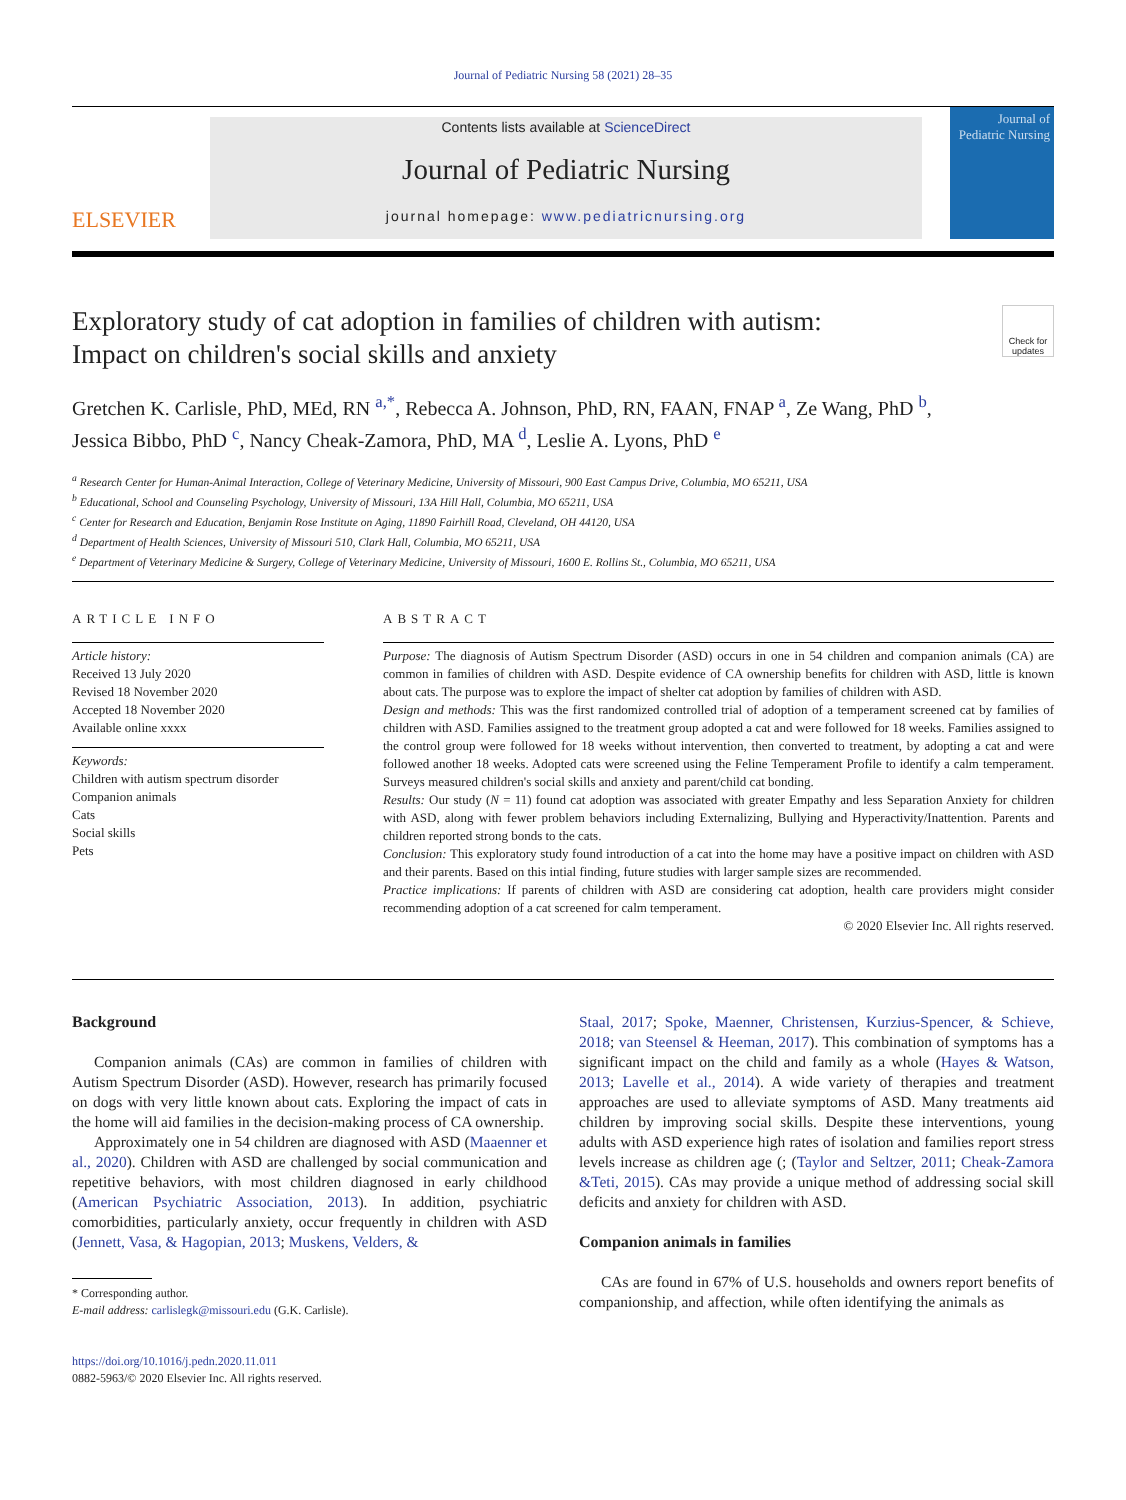Journal of Pediatric Nursing 58 (2021) 28–35
ELSEVIER
Contents lists available at ScienceDirect
Journal of Pediatric Nursing
journal homepage: www.pediatricnursing.org
Journal of Pediatric Nursing
Exploratory study of cat adoption in families of children with autism:
Impact on children's social skills and anxiety
Check for updates
Gretchen K. Carlisle, PhD, MEd, RN <sup>a,*</sup>, Rebecca A. Johnson, PhD, RN, FAAN, FNAP <sup>a</sup>, Ze Wang, PhD <sup>b</sup>,
Jessica Bibbo, PhD <sup>c</sup>, Nancy Cheak-Zamora, PhD, MA <sup>d</sup>, Leslie A. Lyons, PhD <sup>e</sup>
<sup>a</sup> Research Center for Human-Animal Interaction, College of Veterinary Medicine, University of Missouri, 900 East Campus Drive, Columbia, MO 65211, USA
<sup>b</sup> Educational, School and Counseling Psychology, University of Missouri, 13A Hill Hall, Columbia, MO 65211, USA
<sup>c</sup> Center for Research and Education, Benjamin Rose Institute on Aging, 11890 Fairhill Road, Cleveland, OH 44120, USA
<sup>d</sup> Department of Health Sciences, University of Missouri 510, Clark Hall, Columbia, MO 65211, USA
<sup>e</sup> Department of Veterinary Medicine & Surgery, College of Veterinary Medicine, University of Missouri, 1600 E. Rollins St., Columbia, MO 65211, USA
ARTICLE INFO
Article history:
Received 13 July 2020
Revised 18 November 2020
Accepted 18 November 2020
Available online xxxx
Keywords:
Children with autism spectrum disorder
Companion animals
Cats
Social skills
Pets
ABSTRACT
Purpose: The diagnosis of Autism Spectrum Disorder (ASD) occurs in one in 54 children and companion animals (CA) are common in families of children with ASD. Despite evidence of CA ownership benefits for children with ASD, little is known about cats. The purpose was to explore the impact of shelter cat adoption by families of children with ASD.
Design and methods: This was the first randomized controlled trial of adoption of a temperament screened cat by families of children with ASD. Families assigned to the treatment group adopted a cat and were followed for 18 weeks. Families assigned to the control group were followed for 18 weeks without intervention, then converted to treatment, by adopting a cat and were followed another 18 weeks. Adopted cats were screened using the Feline Temperament Profile to identify a calm temperament. Surveys measured children's social skills and anxiety and parent/child cat bonding.
Results: Our study (N = 11) found cat adoption was associated with greater Empathy and less Separation Anxiety for children with ASD, along with fewer problem behaviors including Externalizing, Bullying and Hyperactivity/Inattention. Parents and children reported strong bonds to the cats.
Conclusion: This exploratory study found introduction of a cat into the home may have a positive impact on children with ASD and their parents. Based on this intial finding, future studies with larger sample sizes are recommended.
Practice implications: If parents of children with ASD are considering cat adoption, health care providers might consider recommending adoption of a cat screened for calm temperament.
© 2020 Elsevier Inc. All rights reserved.
Background
Companion animals (CAs) are common in families of children with Autism Spectrum Disorder (ASD). However, research has primarily focused on dogs with very little known about cats. Exploring the impact of cats in the home will aid families in the decision-making process of CA ownership.
Approximately one in 54 children are diagnosed with ASD (Maaenner et al., 2020). Children with ASD are challenged by social communication and repetitive behaviors, with most children diagnosed in early childhood (American Psychiatric Association, 2013). In addition, psychiatric comorbidities, particularly anxiety, occur frequently in children with ASD (Jennett, Vasa, & Hagopian, 2013; Muskens, Velders, &
* Corresponding author.
E-mail address: carlislegk@missouri.edu (G.K. Carlisle).
https://doi.org/10.1016/j.pedn.2020.11.011
0882-5963/© 2020 Elsevier Inc. All rights reserved.
Staal, 2017; Spoke, Maenner, Christensen, Kurzius-Spencer, & Schieve, 2018; van Steensel & Heeman, 2017). This combination of symptoms has a significant impact on the child and family as a whole (Hayes & Watson, 2013; Lavelle et al., 2014). A wide variety of therapies and treatment approaches are used to alleviate symptoms of ASD. Many treatments aid children by improving social skills. Despite these interventions, young adults with ASD experience high rates of isolation and families report stress levels increase as children age (; (Taylor and Seltzer, 2011; Cheak-Zamora &Teti, 2015). CAs may provide a unique method of addressing social skill deficits and anxiety for children with ASD.
Companion animals in families
CAs are found in 67% of U.S. households and owners report benefits of companionship, and affection, while often identifying the animals as